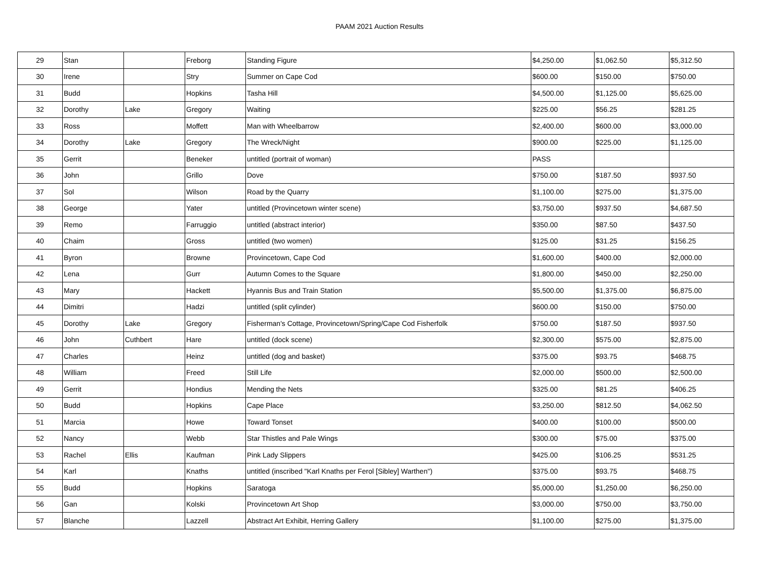PAAM 2021 Auction Results
| 29 | Stan | | Freborg | Standing Figure | $4,250.00 | $1,062.50 | $5,312.50 |
| 30 | Irene | | Stry | Summer on Cape Cod | $600.00 | $150.00 | $750.00 |
| 31 | Budd | | Hopkins | Tasha Hill | $4,500.00 | $1,125.00 | $5,625.00 |
| 32 | Dorothy | Lake | Gregory | Waiting | $225.00 | $56.25 | $281.25 |
| 33 | Ross | | Moffett | Man with Wheelbarrow | $2,400.00 | $600.00 | $3,000.00 |
| 34 | Dorothy | Lake | Gregory | The Wreck/Night | $900.00 | $225.00 | $1,125.00 |
| 35 | Gerrit | | Beneker | untitled (portrait of woman) | PASS | | |
| 36 | John | | Grillo | Dove | $750.00 | $187.50 | $937.50 |
| 37 | Sol | | Wilson | Road by the Quarry | $1,100.00 | $275.00 | $1,375.00 |
| 38 | George | | Yater | untitled (Provincetown winter scene) | $3,750.00 | $937.50 | $4,687.50 |
| 39 | Remo | | Farruggio | untitled (abstract interior) | $350.00 | $87.50 | $437.50 |
| 40 | Chaim | | Gross | untitled (two women) | $125.00 | $31.25 | $156.25 |
| 41 | Byron | | Browne | Provincetown, Cape Cod | $1,600.00 | $400.00 | $2,000.00 |
| 42 | Lena | | Gurr | Autumn Comes to the Square | $1,800.00 | $450.00 | $2,250.00 |
| 43 | Mary | | Hackett | Hyannis Bus and Train Station | $5,500.00 | $1,375.00 | $6,875.00 |
| 44 | Dimitri | | Hadzi | untitled (split cylinder) | $600.00 | $150.00 | $750.00 |
| 45 | Dorothy | Lake | Gregory | Fisherman's Cottage, Provincetown/Spring/Cape Cod Fisherfolk | $750.00 | $187.50 | $937.50 |
| 46 | John | Cuthbert | Hare | untitled (dock scene) | $2,300.00 | $575.00 | $2,875.00 |
| 47 | Charles | | Heinz | untitled (dog and basket) | $375.00 | $93.75 | $468.75 |
| 48 | William | | Freed | Still Life | $2,000.00 | $500.00 | $2,500.00 |
| 49 | Gerrit | | Hondius | Mending the Nets | $325.00 | $81.25 | $406.25 |
| 50 | Budd | | Hopkins | Cape Place | $3,250.00 | $812.50 | $4,062.50 |
| 51 | Marcia | | Howe | Toward Tonset | $400.00 | $100.00 | $500.00 |
| 52 | Nancy | | Webb | Star Thistles and Pale Wings | $300.00 | $75.00 | $375.00 |
| 53 | Rachel | Ellis | Kaufman | Pink Lady Slippers | $425.00 | $106.25 | $531.25 |
| 54 | Karl | | Knaths | untitled (inscribed "Karl Knaths per Ferol [Sibley] Warthen") | $375.00 | $93.75 | $468.75 |
| 55 | Budd | | Hopkins | Saratoga | $5,000.00 | $1,250.00 | $6,250.00 |
| 56 | Gan | | Kolski | Provincetown Art Shop | $3,000.00 | $750.00 | $3,750.00 |
| 57 | Blanche | | Lazzell | Abstract Art Exhibit, Herring Gallery | $1,100.00 | $275.00 | $1,375.00 |